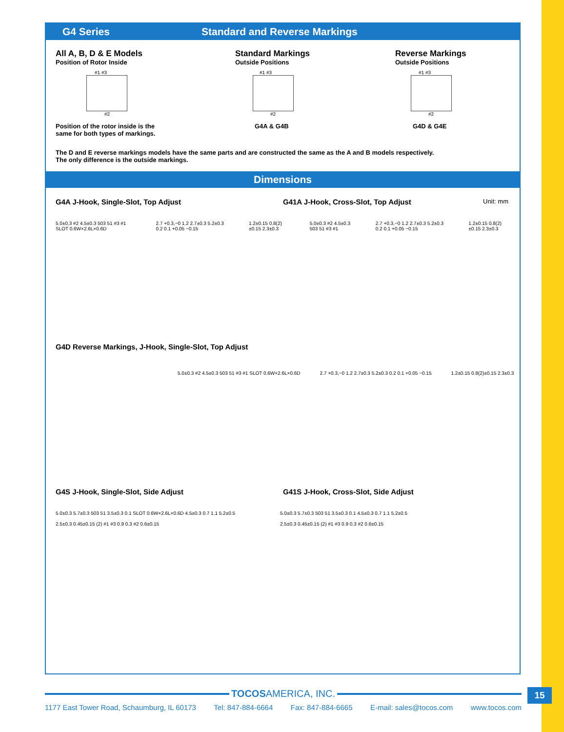G4 Series Standard and Reverse Markings
All A, B, D & E Models
Position of Rotor Inside
#1 #3
#2
Position of the rotor inside is the
same for both types of markings.
Standard Markings
Outside Positions
#1 #3
#2
G4A & G4B
Reverse Markings
Outside Positions
#1 #3
#2
G4D & G4E
The D and E reverse markings models have the same parts and are constructed the same as the A and B models respectively.
The only difference is the outside markings.
Dimensions
G4A J-Hook, Single-Slot, Top Adjust G41A J-Hook, Cross-Slot, Top Adjust
Unit: mm
5.0±0.3 #2 4.5±0.3 503 51 #3 #1 SLOT 0.6W×2.6L×0.6D
2.7 +0.3,−0 1.2 2.7±0.3 5.2±0.3 0.2 0.1 +0.05 −0.15
1.2±0.15 0.8(2)±0.15 2.3±0.3 5.0±0.3 #2 4.5±0.3 503 51 #3 #1
2.7 +0.3,−0 1.2 2.7±0.3 5.2±0.3 0.2 0.1 +0.05 −0.15
1.2±0.15 0.8(2)±0.15 2.3±0.3
G4D Reverse Markings, J-Hook, Single-Slot, Top Adjust
5.0±0.3 #2 4.5±0.3 503 51 #3 #1 SLOT 0.6W×2.6L×0.6D
2.7 +0.3,−0 1.2 2.7±0.3 5.2±0.3 0.2 0.1 +0.05 −0.15
1.2±0.15 0.8(2)±0.15 2.3±0.3
G4S J-Hook, Single-Slot, Side Adjust G41S J-Hook, Cross-Slot, Side Adjust
5.0±0.3 5.7±0.3 503 51 3.5±0.3 0.1 SLOT 0.6W×2.6L×0.6D 4.5±0.3 0.7 1.1 5.2±0.5
2.5±0.3 0.45±0.15 (2) #1 #3 0.9 0.3 #2 0.6±0.15
5.0±0.3 5.7±0.3 503 51 3.5±0.3 0.1 4.5±0.3 0.7 1.1 5.2±0.5
2.5±0.3 0.45±0.15 (2) #1 #3 0.9 0.3 #2 0.6±0.15
TOCOSAMERICA, INC.
1177 East Tower Road, Schaumburg, IL 60173 Tel: 847-884-6664 Fax: 847-884-6665 E-mail: sales@tocos.com www.tocos.com
15